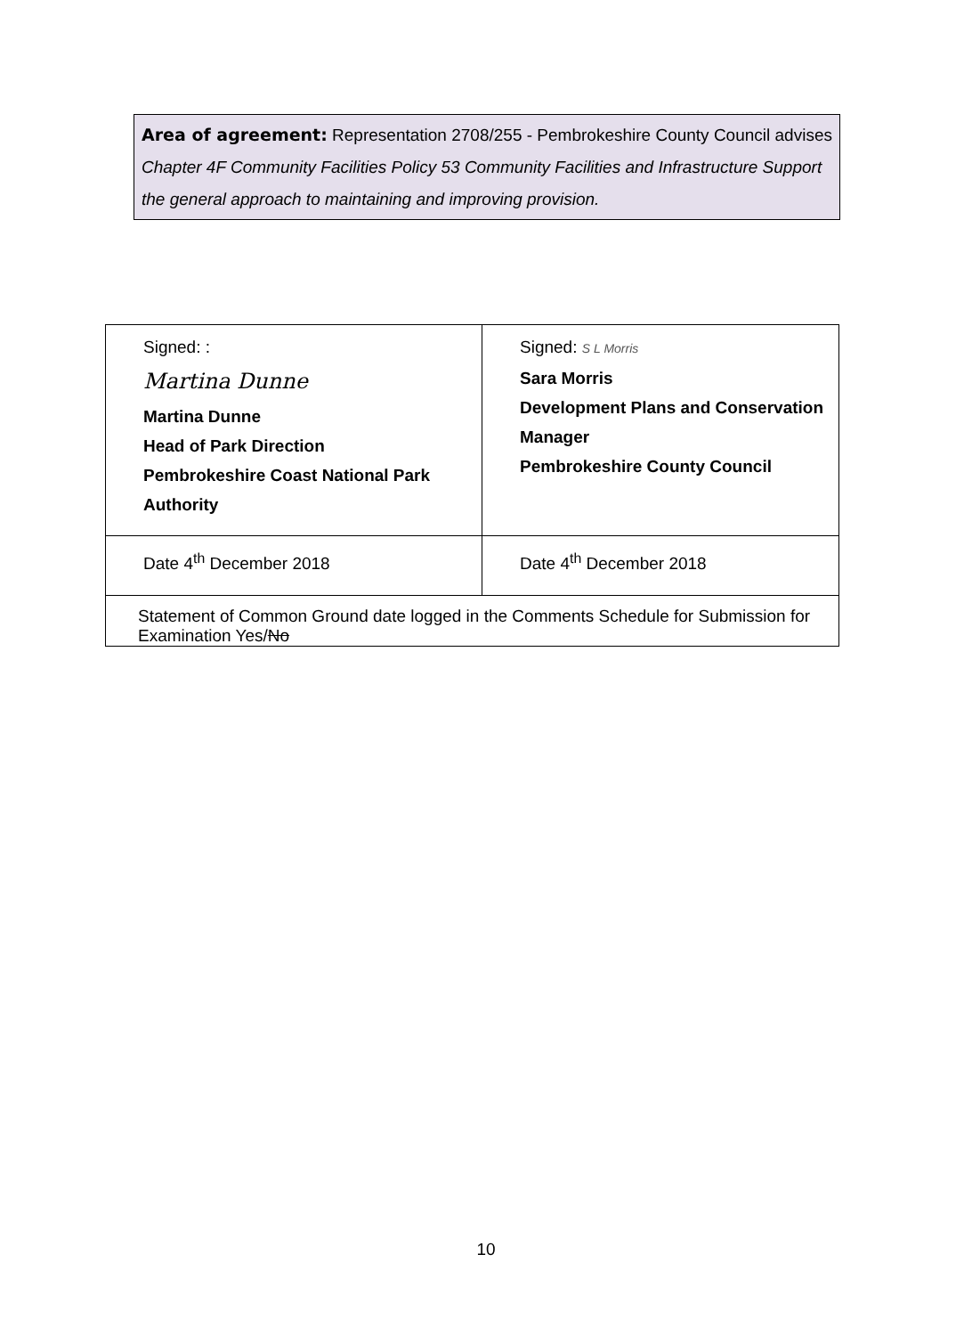Area of agreement: Representation 2708/255 - Pembrokeshire County Council advises Chapter 4F Community Facilities Policy 53 Community Facilities and Infrastructure Support the general approach to maintaining and improving provision.
| Signed: : Martina Dunne Martina Dunne Head of Park Direction Pembrokeshire Coast National Park Authority | Signed: S L Morris Sara Morris Development Plans and Conservation Manager Pembrokeshire County Council |
| Date 4<sup>th</sup> December 2018 | Date 4<sup>th</sup> December 2018 |
| Statement of Common Ground date logged in the Comments Schedule for Submission for Examination Yes/ No | |
10